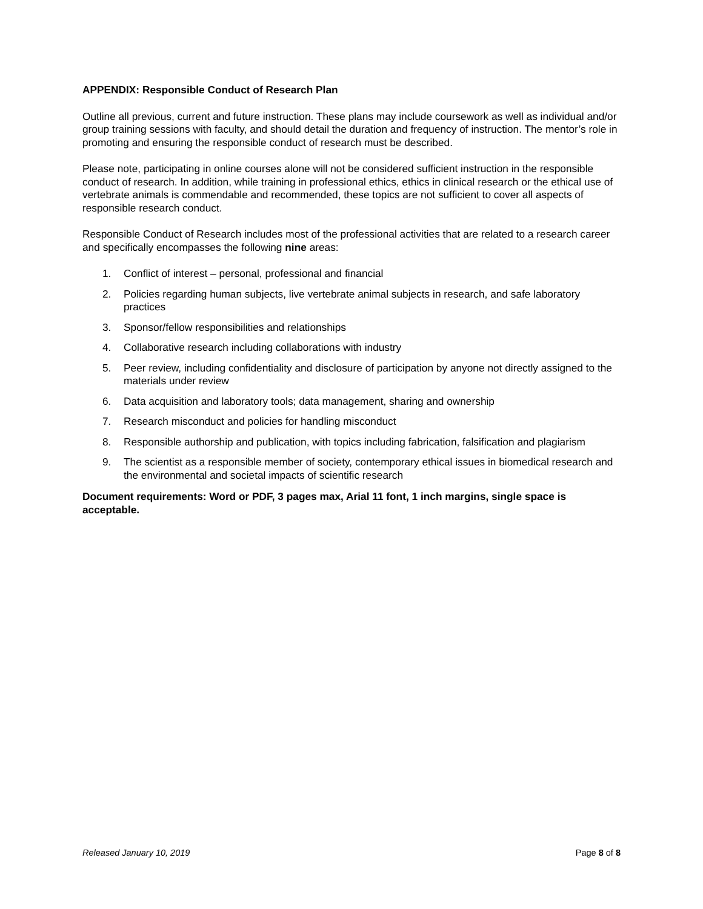APPENDIX: Responsible Conduct of Research Plan
Outline all previous, current and future instruction. These plans may include coursework as well as individual and/or group training sessions with faculty, and should detail the duration and frequency of instruction. The mentor’s role in promoting and ensuring the responsible conduct of research must be described.
Please note, participating in online courses alone will not be considered sufficient instruction in the responsible conduct of research. In addition, while training in professional ethics, ethics in clinical research or the ethical use of vertebrate animals is commendable and recommended, these topics are not sufficient to cover all aspects of responsible research conduct.
Responsible Conduct of Research includes most of the professional activities that are related to a research career and specifically encompasses the following nine areas:
1. Conflict of interest – personal, professional and financial
2. Policies regarding human subjects, live vertebrate animal subjects in research, and safe laboratory practices
3. Sponsor/fellow responsibilities and relationships
4. Collaborative research including collaborations with industry
5. Peer review, including confidentiality and disclosure of participation by anyone not directly assigned to the materials under review
6. Data acquisition and laboratory tools; data management, sharing and ownership
7. Research misconduct and policies for handling misconduct
8. Responsible authorship and publication, with topics including fabrication, falsification and plagiarism
9. The scientist as a responsible member of society, contemporary ethical issues in biomedical research and the environmental and societal impacts of scientific research
Document requirements: Word or PDF, 3 pages max, Arial 11 font, 1 inch margins, single space is acceptable.
Released January 10, 2019 Page 8 of 8